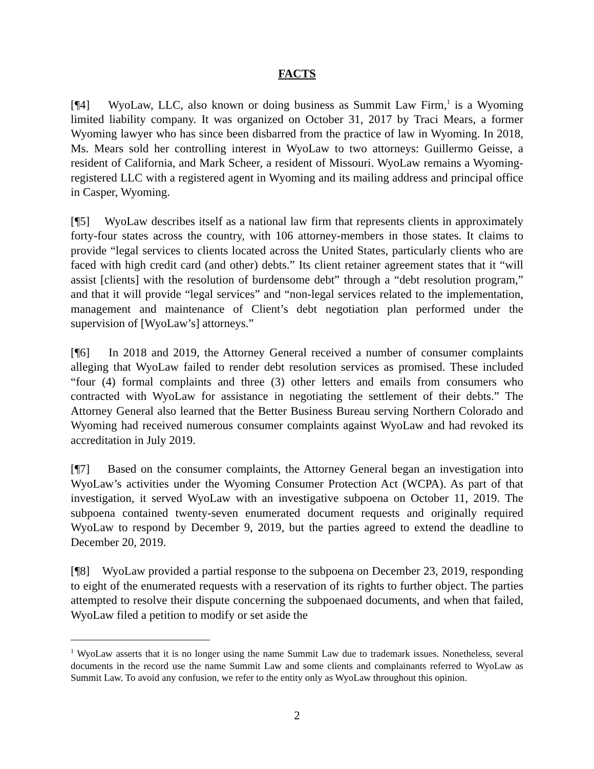FACTS
[¶4] WyoLaw, LLC, also known or doing business as Summit Law Firm,<sup>1</sup> is a Wyoming limited liability company. It was organized on October 31, 2017 by Traci Mears, a former Wyoming lawyer who has since been disbarred from the practice of law in Wyoming. In 2018, Ms. Mears sold her controlling interest in WyoLaw to two attorneys: Guillermo Geisse, a resident of California, and Mark Scheer, a resident of Missouri. WyoLaw remains a Wyoming-registered LLC with a registered agent in Wyoming and its mailing address and principal office in Casper, Wyoming.
[¶5] WyoLaw describes itself as a national law firm that represents clients in approximately forty-four states across the country, with 106 attorney-members in those states. It claims to provide “legal services to clients located across the United States, particularly clients who are faced with high credit card (and other) debts.” Its client retainer agreement states that it “will assist [clients] with the resolution of burdensome debt” through a “debt resolution program,” and that it will provide “legal services” and “non-legal services related to the implementation, management and maintenance of Client’s debt negotiation plan performed under the supervision of [WyoLaw’s] attorneys.”
[¶6] In 2018 and 2019, the Attorney General received a number of consumer complaints alleging that WyoLaw failed to render debt resolution services as promised. These included “four (4) formal complaints and three (3) other letters and emails from consumers who contracted with WyoLaw for assistance in negotiating the settlement of their debts.” The Attorney General also learned that the Better Business Bureau serving Northern Colorado and Wyoming had received numerous consumer complaints against WyoLaw and had revoked its accreditation in July 2019.
[¶7] Based on the consumer complaints, the Attorney General began an investigation into WyoLaw’s activities under the Wyoming Consumer Protection Act (WCPA). As part of that investigation, it served WyoLaw with an investigative subpoena on October 11, 2019. The subpoena contained twenty-seven enumerated document requests and originally required WyoLaw to respond by December 9, 2019, but the parties agreed to extend the deadline to December 20, 2019.
[¶8] WyoLaw provided a partial response to the subpoena on December 23, 2019, responding to eight of the enumerated requests with a reservation of its rights to further object. The parties attempted to resolve their dispute concerning the subpoenaed documents, and when that failed, WyoLaw filed a petition to modify or set aside the
<sup>1</sup> WyoLaw asserts that it is no longer using the name Summit Law due to trademark issues. Nonetheless, several documents in the record use the name Summit Law and some clients and complainants referred to WyoLaw as Summit Law. To avoid any confusion, we refer to the entity only as WyoLaw throughout this opinion.
2